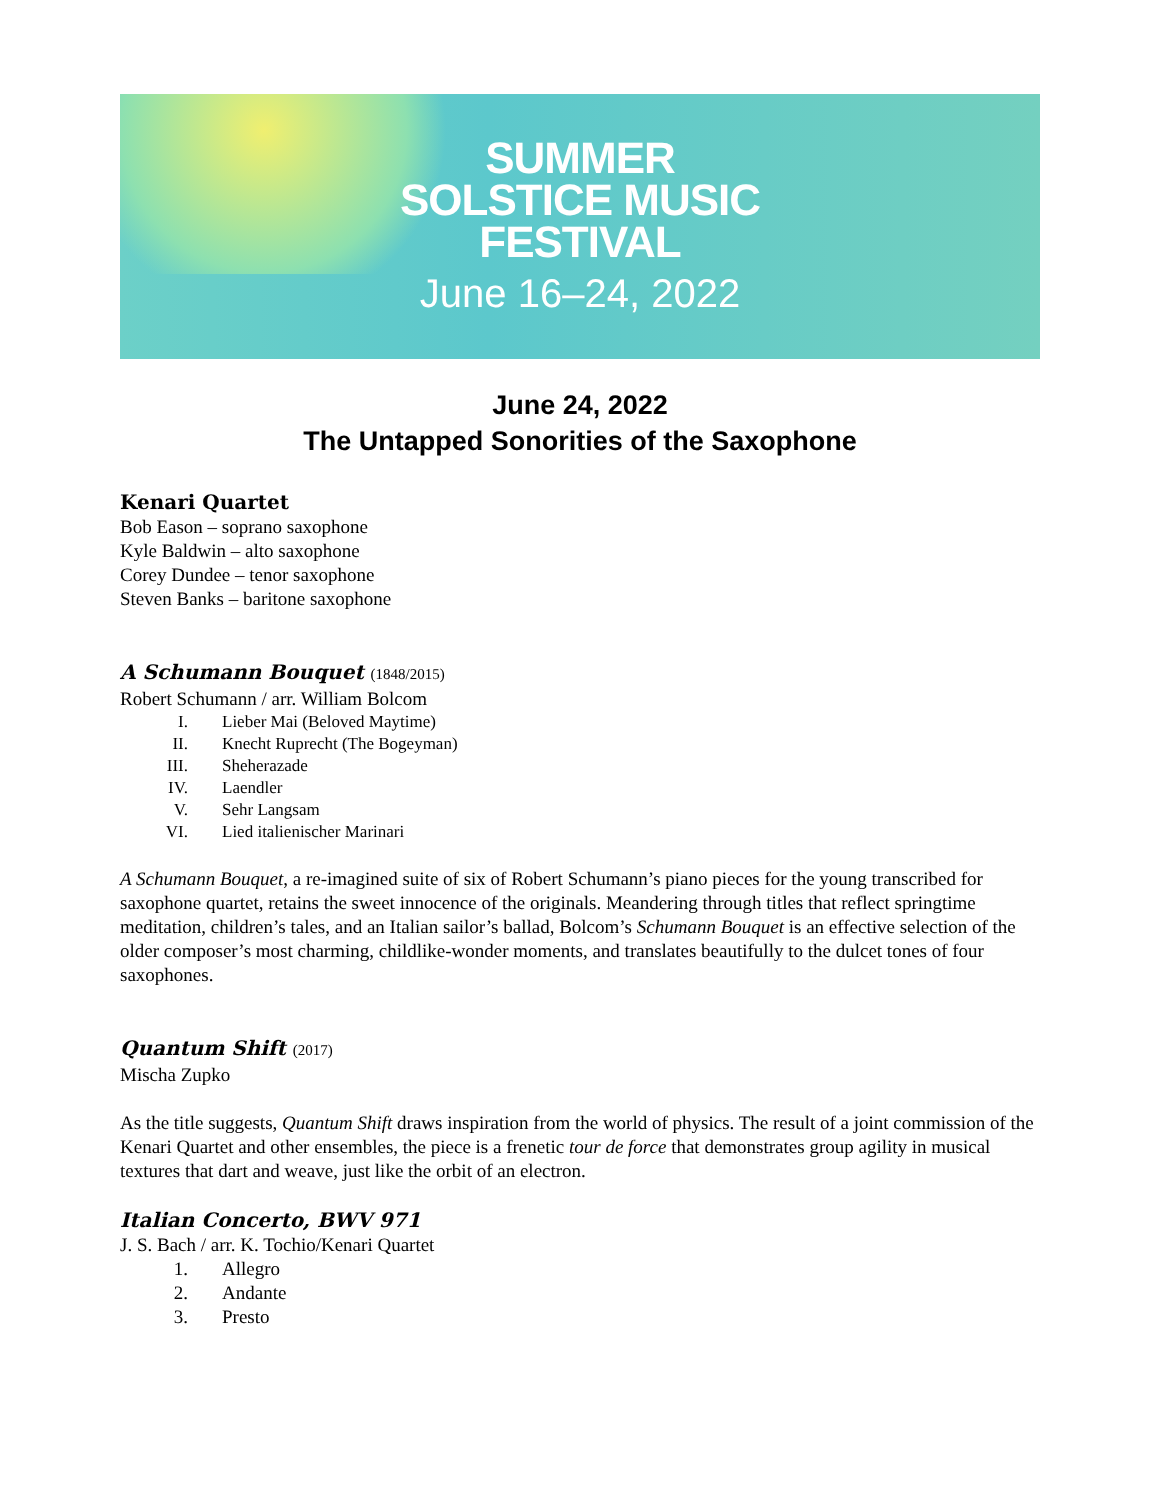SUMMER
SOLSTICE MUSIC
FESTIVAL
June 16–24, 2022
June 24, 2022
The Untapped Sonorities of the Saxophone
Kenari Quartet
Bob Eason – soprano saxophone
Kyle Baldwin – alto saxophone
Corey Dundee – tenor saxophone
Steven Banks – baritone saxophone
A Schumann Bouquet (1848/2015)
Robert Schumann / arr. William Bolcom
I. Lieber Mai (Beloved Maytime)
II. Knecht Ruprecht (The Bogeyman)
III. Sheherazade
IV. Laendler
V. Sehr Langsam
VI. Lied italienischer Marinari
A Schumann Bouquet, a re-imagined suite of six of Robert Schumann’s piano pieces for the young transcribed for saxophone quartet, retains the sweet innocence of the originals. Meandering through titles that reflect springtime meditation, children’s tales, and an Italian sailor’s ballad, Bolcom’s Schumann Bouquet is an effective selection of the older composer’s most charming, childlike-wonder moments, and translates beautifully to the dulcet tones of four saxophones.
Quantum Shift (2017)
Mischa Zupko
As the title suggests, Quantum Shift draws inspiration from the world of physics. The result of a joint commission of the Kenari Quartet and other ensembles, the piece is a frenetic tour de force that demonstrates group agility in musical textures that dart and weave, just like the orbit of an electron.
Italian Concerto, BWV 971
J. S. Bach / arr. K. Tochio/Kenari Quartet
1. Allegro
2. Andante
3. Presto